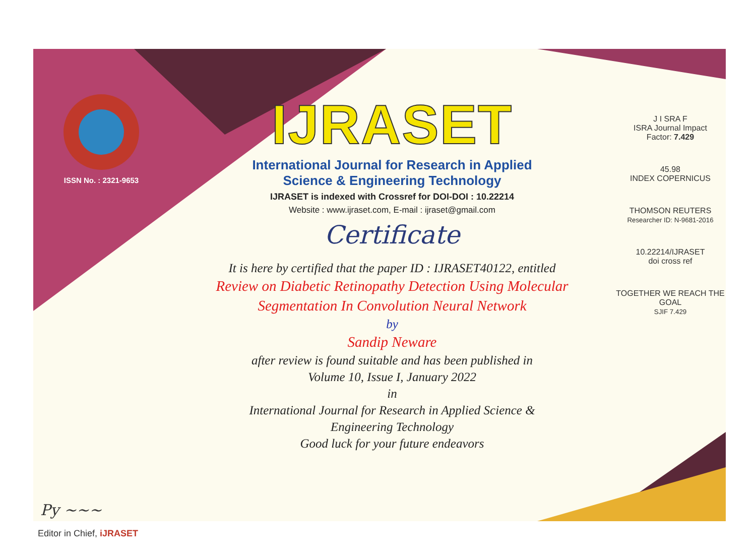ISSN No. : 2321-9653
IJRASET
International Journal for Research in Applied
Science & Engineering Technology
IJRASET is indexed with Crossref for DOI-DOI : 10.22214
Website : www.ijraset.com, E-mail : ijraset@gmail.com
Certificate
It is here by certified that the paper ID : IJRASET40122, entitled
Review on Diabetic Retinopathy Detection Using Molecular
Segmentation In Convolution Neural Network
by
Sandip Neware
after review is found suitable and has been published in
Volume 10, Issue I, January 2022
in
International Journal for Research in Applied Science &
Engineering Technology
Good luck for your future endeavors
J I SRA F
ISRA Journal Impact
Factor: 7.429
45.98
INDEX COPERNICUS
THOMSON REUTERS
Researcher ID: N-9681-2016
10.22214/IJRASET
doi cross ref
TOGETHER WE REACH THE GOAL
SJIF 7.429
Py ~~~
Editor in Chief, iJRASET